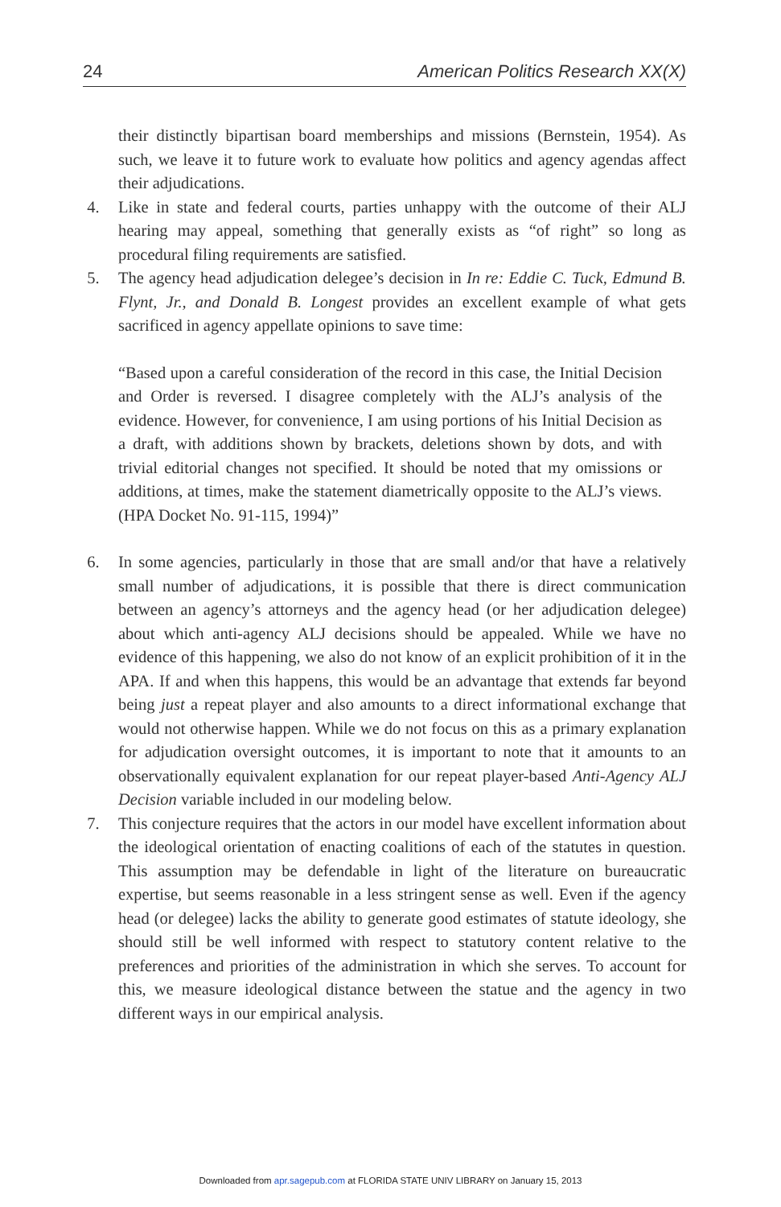24 American Politics Research XX(X)
their distinctly bipartisan board memberships and missions (Bernstein, 1954). As such, we leave it to future work to evaluate how politics and agency agendas affect their adjudications.
4. Like in state and federal courts, parties unhappy with the outcome of their ALJ hearing may appeal, something that generally exists as “of right” so long as procedural filing requirements are satisfied.
5. The agency head adjudication delegee’s decision in In re: Eddie C. Tuck, Edmund B. Flynt, Jr., and Donald B. Longest provides an excellent example of what gets sacrificed in agency appellate opinions to save time:
“Based upon a careful consideration of the record in this case, the Initial Decision and Order is reversed. I disagree completely with the ALJ’s analysis of the evidence. However, for convenience, I am using portions of his Initial Decision as a draft, with additions shown by brackets, deletions shown by dots, and with trivial editorial changes not specified. It should be noted that my omissions or additions, at times, make the statement diametrically opposite to the ALJ’s views. (HPA Docket No. 91-115, 1994)”
6. In some agencies, particularly in those that are small and/or that have a relatively small number of adjudications, it is possible that there is direct communication between an agency’s attorneys and the agency head (or her adjudication delegee) about which anti-agency ALJ decisions should be appealed. While we have no evidence of this happening, we also do not know of an explicit prohibition of it in the APA. If and when this happens, this would be an advantage that extends far beyond being just a repeat player and also amounts to a direct informational exchange that would not otherwise happen. While we do not focus on this as a primary explanation for adjudication oversight outcomes, it is important to note that it amounts to an observationally equivalent explanation for our repeat player-based Anti-Agency ALJ Decision variable included in our modeling below.
7. This conjecture requires that the actors in our model have excellent information about the ideological orientation of enacting coalitions of each of the statutes in question. This assumption may be defendable in light of the literature on bureaucratic expertise, but seems reasonable in a less stringent sense as well. Even if the agency head (or delegee) lacks the ability to generate good estimates of statute ideology, she should still be well informed with respect to statutory content relative to the preferences and priorities of the administration in which she serves. To account for this, we measure ideological distance between the statue and the agency in two different ways in our empirical analysis.
Downloaded from apr.sagepub.com at FLORIDA STATE UNIV LIBRARY on January 15, 2013